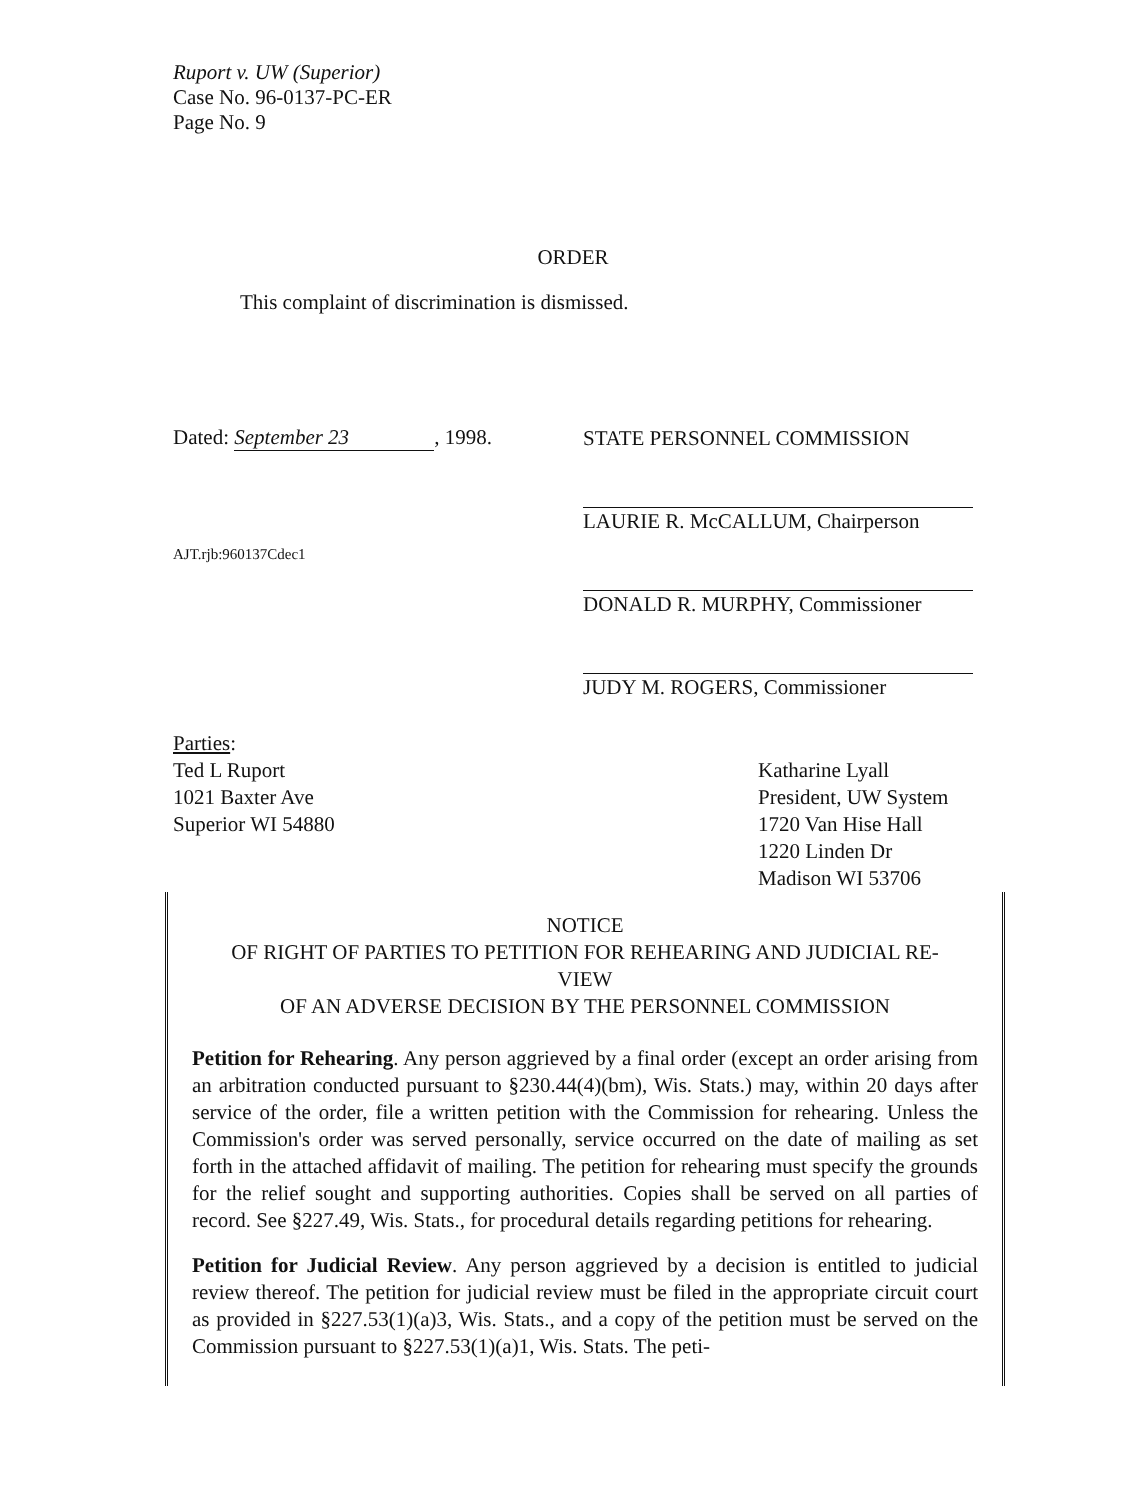Ruport v. UW (Superior)
Case No. 96-0137-PC-ER
Page No. 9
ORDER
This complaint of discrimination is dismissed.
Dated: September 23, 1998.
AJT.rjb:960137Cdec1
STATE PERSONNEL COMMISSION
LAURIE R. McCALLUM, Chairperson
DONALD R. MURPHY, Commissioner
JUDY M. ROGERS, Commissioner
Parties:
Ted L Ruport
1021 Baxter Ave
Superior WI 54880
Katharine Lyall
President, UW System
1720 Van Hise Hall
1220 Linden Dr
Madison WI 53706
NOTICE
OF RIGHT OF PARTIES TO PETITION FOR REHEARING AND JUDICIAL RE-
VIEW
OF AN ADVERSE DECISION BY THE PERSONNEL COMMISSION
Petition for Rehearing. Any person aggrieved by a final order (except an order arising from an arbitration conducted pursuant to §230.44(4)(bm), Wis. Stats.) may, within 20 days after service of the order, file a written petition with the Commission for rehearing. Unless the Commission's order was served personally, service occurred on the date of mailing as set forth in the attached affidavit of mailing. The petition for rehearing must specify the grounds for the relief sought and supporting authorities. Copies shall be served on all parties of record. See §227.49, Wis. Stats., for procedural details regarding petitions for rehearing.
Petition for Judicial Review. Any person aggrieved by a decision is entitled to judicial review thereof. The petition for judicial review must be filed in the appropriate circuit court as provided in §227.53(1)(a)3, Wis. Stats., and a copy of the petition must be served on the Commission pursuant to §227.53(1)(a)1, Wis. Stats. The peti-